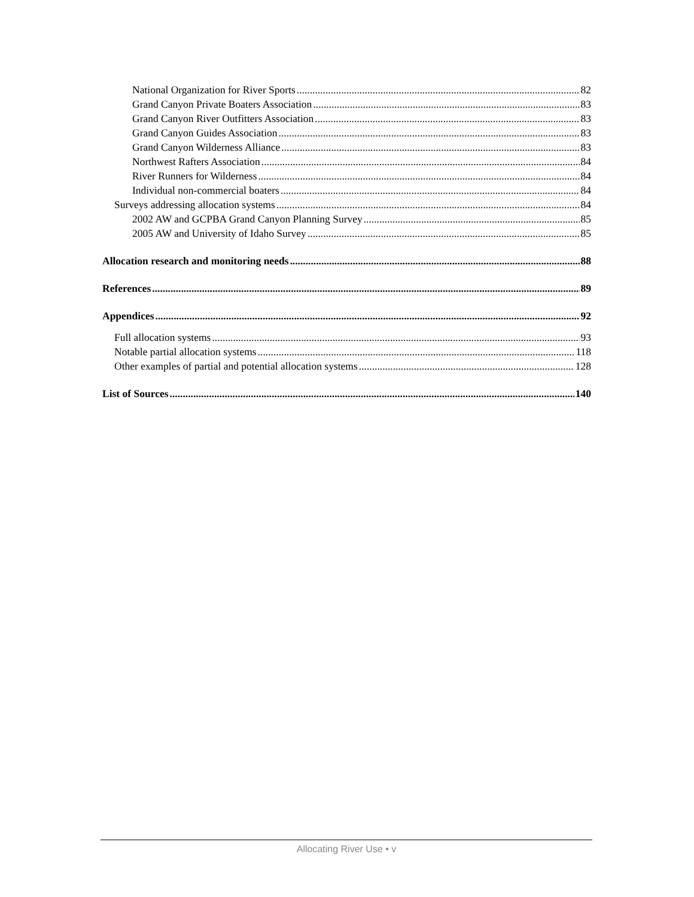National Organization for River Sports 82
Grand Canyon Private Boaters Association 83
Grand Canyon River Outfitters Association 83
Grand Canyon Guides Association 83
Grand Canyon Wilderness Alliance 83
Northwest Rafters Association 84
River Runners for Wilderness 84
Individual non-commercial boaters 84
Surveys addressing allocation systems 84
2002 AW and GCPBA Grand Canyon Planning Survey 85
2005 AW and University of Idaho Survey 85
Allocation research and monitoring needs 88
References 89
Appendices 92
Full allocation systems 93
Notable partial allocation systems 118
Other examples of partial and potential allocation systems 128
List of Sources 140
Allocating River Use • v